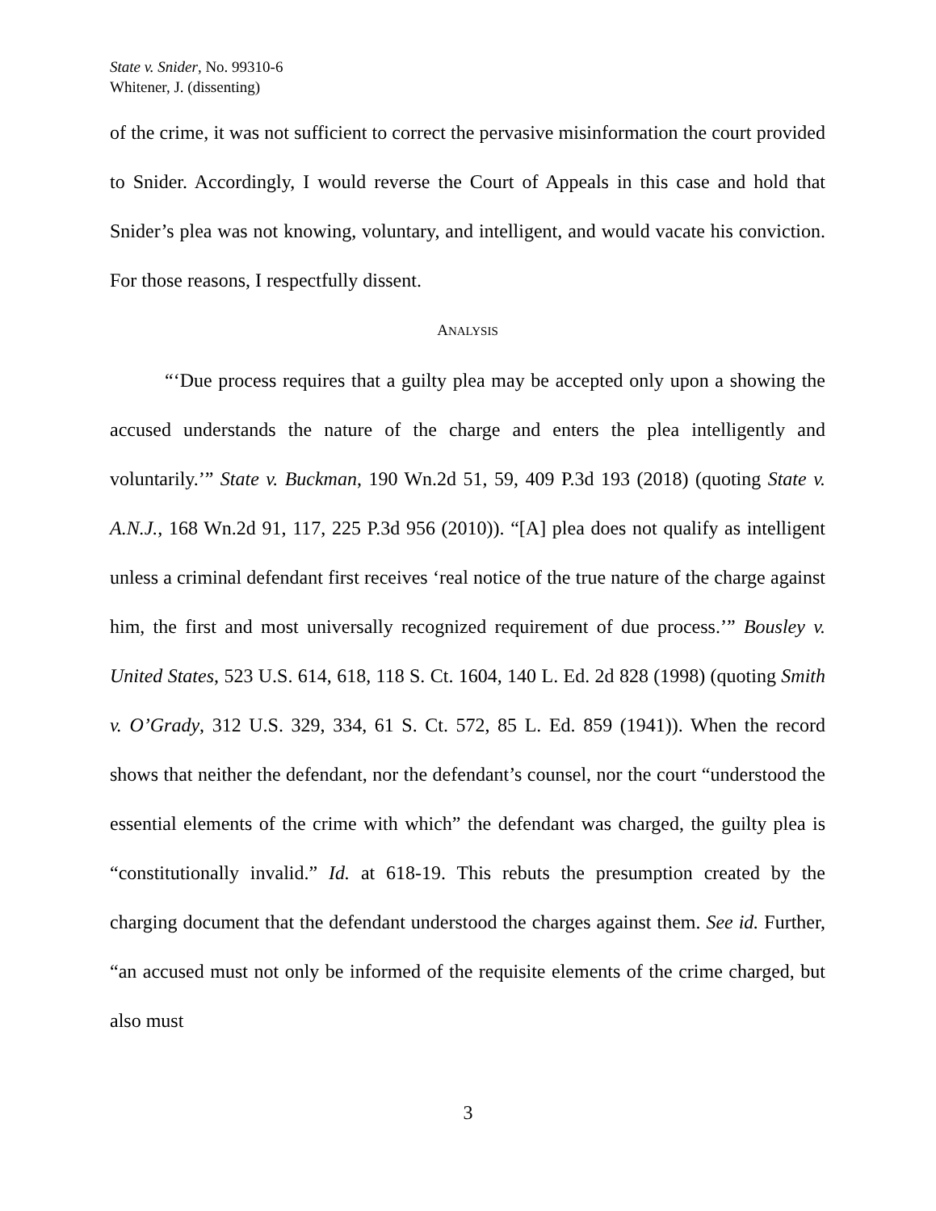State v. Snider, No. 99310-6
Whitener, J. (dissenting)
of the crime, it was not sufficient to correct the pervasive misinformation the court provided to Snider. Accordingly, I would reverse the Court of Appeals in this case and hold that Snider’s plea was not knowing, voluntary, and intelligent, and would vacate his conviction. For those reasons, I respectfully dissent.
ANALYSIS
“‘Due process requires that a guilty plea may be accepted only upon a showing the accused understands the nature of the charge and enters the plea intelligently and voluntarily.’” State v. Buckman, 190 Wn.2d 51, 59, 409 P.3d 193 (2018) (quoting State v. A.N.J., 168 Wn.2d 91, 117, 225 P.3d 956 (2010)). “[A] plea does not qualify as intelligent unless a criminal defendant first receives ‘real notice of the true nature of the charge against him, the first and most universally recognized requirement of due process.’” Bousley v. United States, 523 U.S. 614, 618, 118 S. Ct. 1604, 140 L. Ed. 2d 828 (1998) (quoting Smith v. O’Grady, 312 U.S. 329, 334, 61 S. Ct. 572, 85 L. Ed. 859 (1941)). When the record shows that neither the defendant, nor the defendant’s counsel, nor the court “understood the essential elements of the crime with which” the defendant was charged, the guilty plea is “constitutionally invalid.” Id. at 618-19. This rebuts the presumption created by the charging document that the defendant understood the charges against them. See id. Further, “an accused must not only be informed of the requisite elements of the crime charged, but also must
3